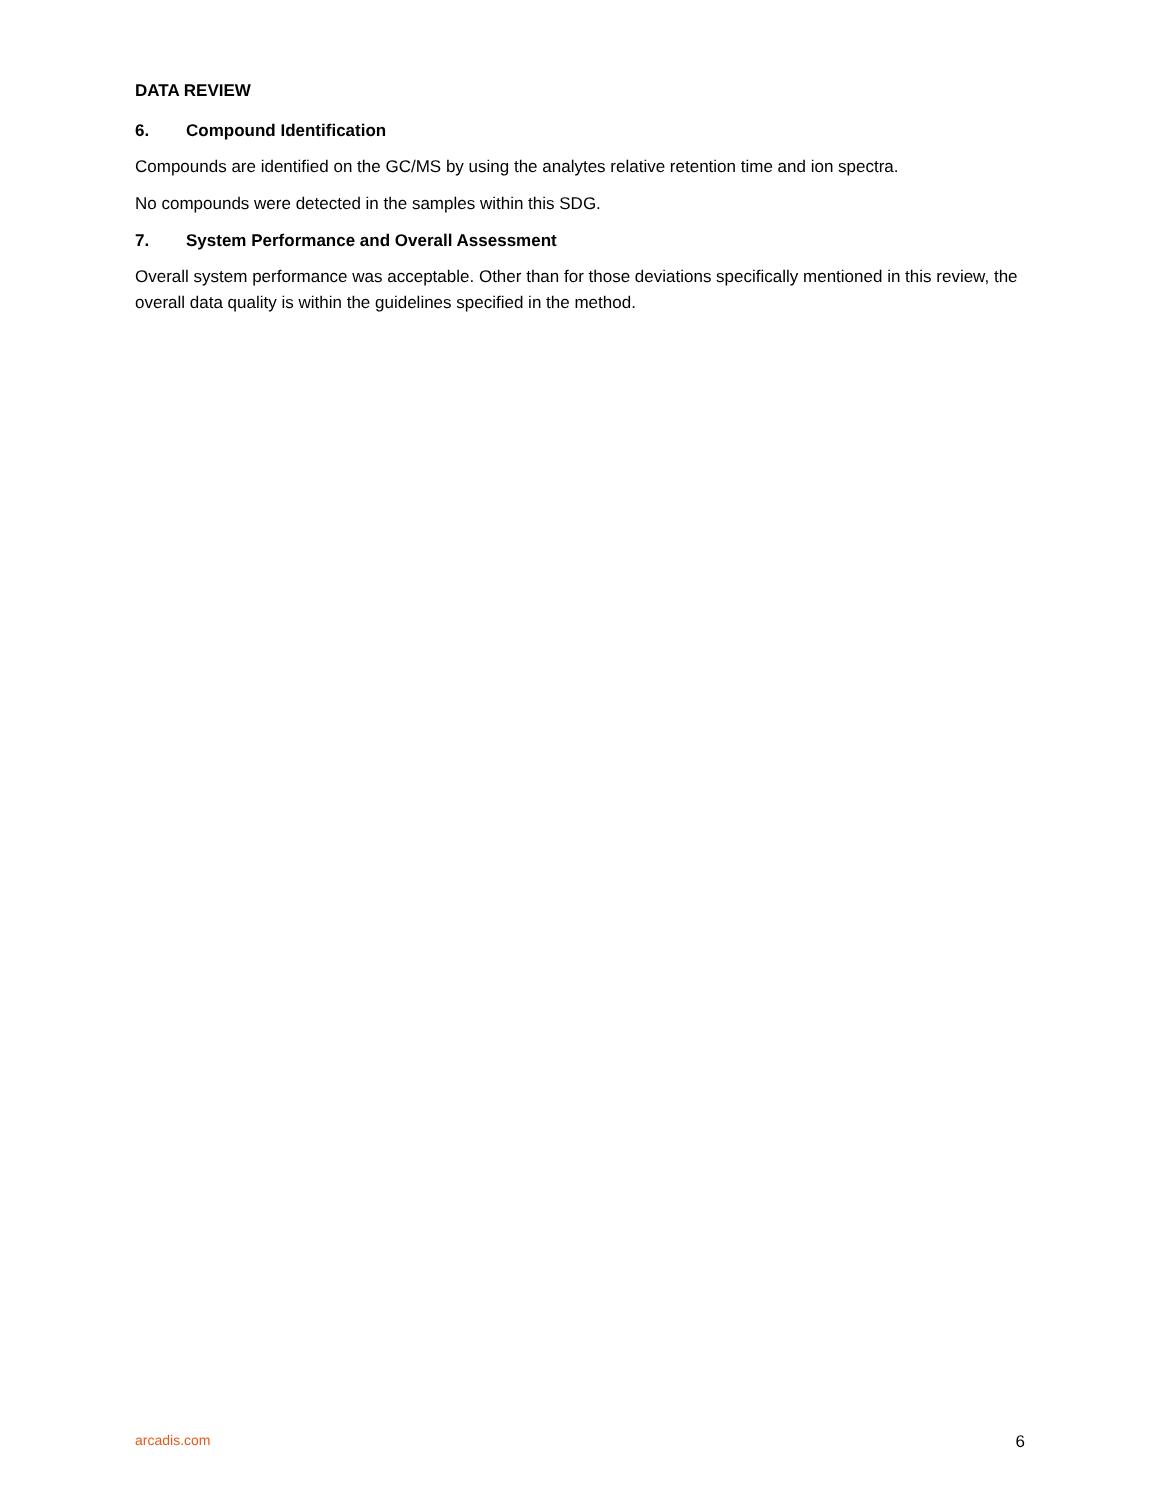DATA REVIEW
6. Compound Identification
Compounds are identified on the GC/MS by using the analytes relative retention time and ion spectra.
No compounds were detected in the samples within this SDG.
7. System Performance and Overall Assessment
Overall system performance was acceptable. Other than for those deviations specifically mentioned in this review, the overall data quality is within the guidelines specified in the method.
arcadis.com 6